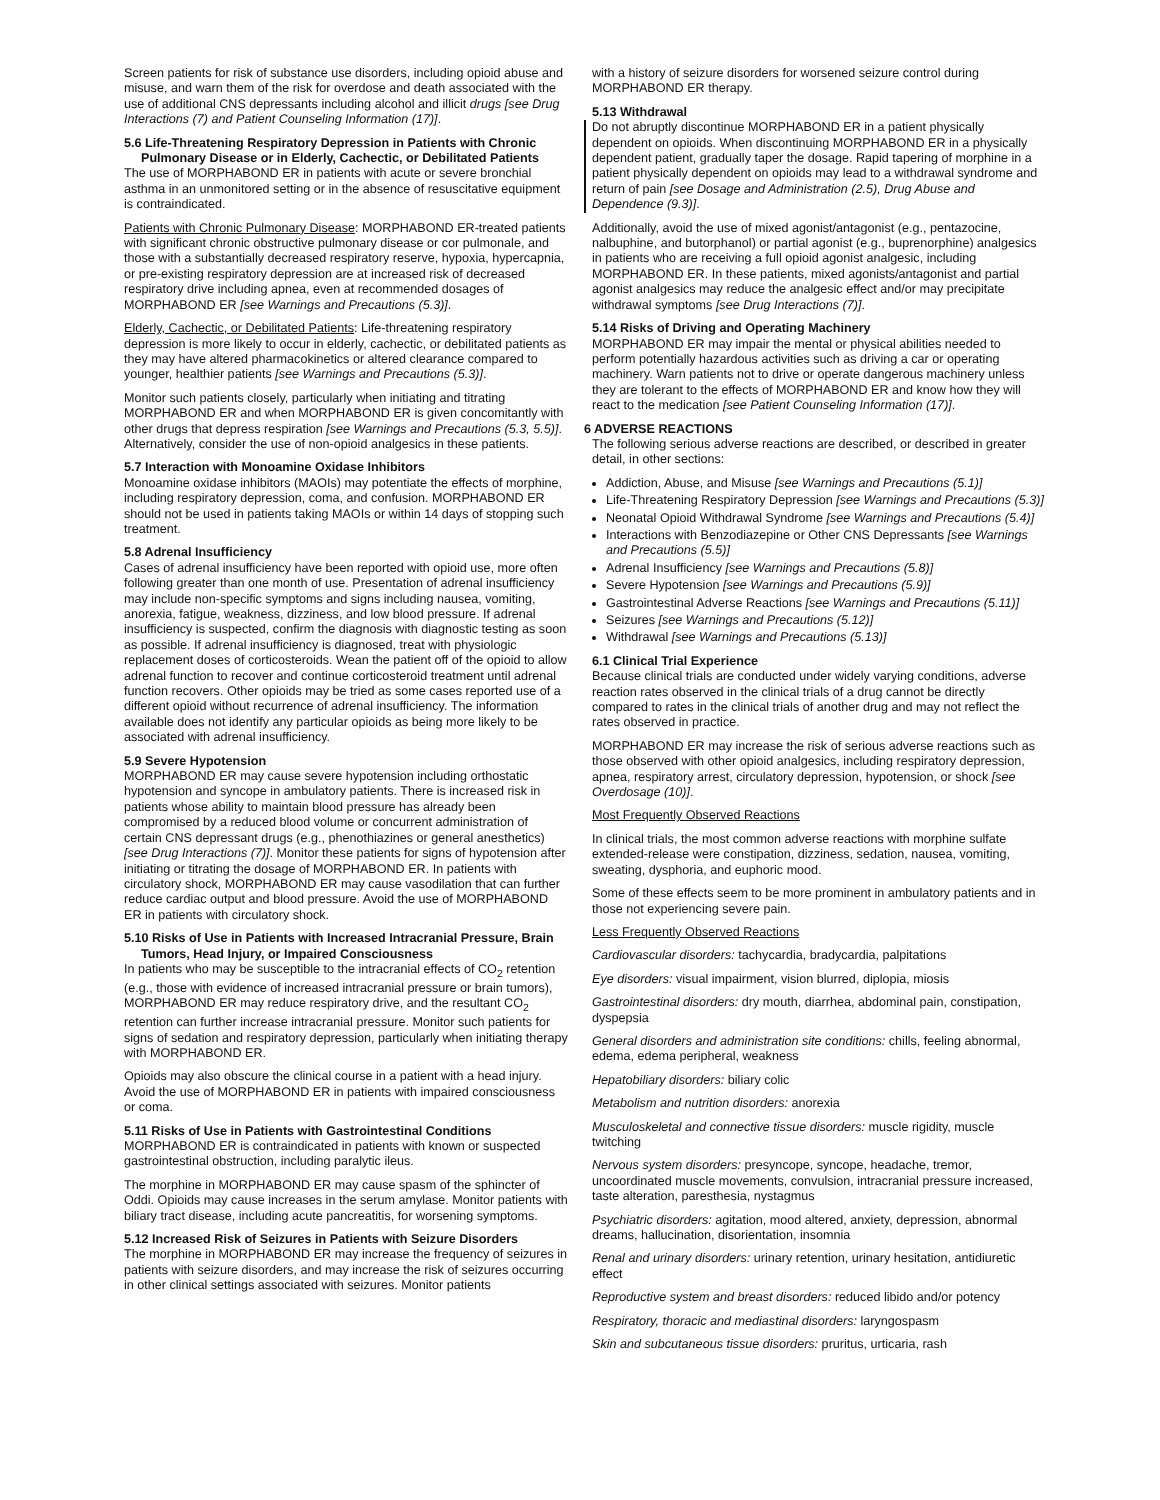Screen patients for risk of substance use disorders, including opioid abuse and misuse, and warn them of the risk for overdose and death associated with the use of additional CNS depressants including alcohol and illicit drugs [see Drug Interactions (7) and Patient Counseling Information (17)].
5.6 Life-Threatening Respiratory Depression in Patients with Chronic
Pulmonary Disease or in Elderly, Cachectic, or Debilitated Patients
The use of MORPHABOND ER in patients with acute or severe bronchial asthma in an unmonitored setting or in the absence of resuscitative equipment is contraindicated.
Patients with Chronic Pulmonary Disease: MORPHABOND ER-treated patients with significant chronic obstructive pulmonary disease or cor pulmonale, and those with a substantially decreased respiratory reserve, hypoxia, hypercapnia, or pre-existing respiratory depression are at increased risk of decreased respiratory drive including apnea, even at recommended dosages of MORPHABOND ER [see Warnings and Precautions (5.3)].
Elderly, Cachectic, or Debilitated Patients: Life-threatening respiratory depression is more likely to occur in elderly, cachectic, or debilitated patients as they may have altered pharmacokinetics or altered clearance compared to younger, healthier patients [see Warnings and Precautions (5.3)].
Monitor such patients closely, particularly when initiating and titrating MORPHABOND ER and when MORPHABOND ER is given concomitantly with other drugs that depress respiration [see Warnings and Precautions (5.3, 5.5)]. Alternatively, consider the use of non-opioid analgesics in these patients.
5.7 Interaction with Monoamine Oxidase Inhibitors
Monoamine oxidase inhibitors (MAOIs) may potentiate the effects of morphine, including respiratory depression, coma, and confusion. MORPHABOND ER should not be used in patients taking MAOIs or within 14 days of stopping such treatment.
5.8 Adrenal Insufficiency
Cases of adrenal insufficiency have been reported with opioid use, more often following greater than one month of use. Presentation of adrenal insufficiency may include non-specific symptoms and signs including nausea, vomiting, anorexia, fatigue, weakness, dizziness, and low blood pressure. If adrenal insufficiency is suspected, confirm the diagnosis with diagnostic testing as soon as possible. If adrenal insufficiency is diagnosed, treat with physiologic replacement doses of corticosteroids. Wean the patient off of the opioid to allow adrenal function to recover and continue corticosteroid treatment until adrenal function recovers. Other opioids may be tried as some cases reported use of a different opioid without recurrence of adrenal insufficiency. The information available does not identify any particular opioids as being more likely to be associated with adrenal insufficiency.
5.9 Severe Hypotension
MORPHABOND ER may cause severe hypotension including orthostatic hypotension and syncope in ambulatory patients. There is increased risk in patients whose ability to maintain blood pressure has already been compromised by a reduced blood volume or concurrent administration of certain CNS depressant drugs (e.g., phenothiazines or general anesthetics) [see Drug Interactions (7)]. Monitor these patients for signs of hypotension after initiating or titrating the dosage of MORPHABOND ER. In patients with circulatory shock, MORPHABOND ER may cause vasodilation that can further reduce cardiac output and blood pressure. Avoid the use of MORPHABOND ER in patients with circulatory shock.
5.10 Risks of Use in Patients with Increased Intracranial Pressure, Brain
Tumors, Head Injury, or Impaired Consciousness
In patients who may be susceptible to the intracranial effects of CO<sub>2</sub> retention (e.g., those with evidence of increased intracranial pressure or brain tumors), MORPHABOND ER may reduce respiratory drive, and the resultant CO<sub>2</sub> retention can further increase intracranial pressure. Monitor such patients for signs of sedation and respiratory depression, particularly when initiating therapy with MORPHABOND ER.
Opioids may also obscure the clinical course in a patient with a head injury. Avoid the use of MORPHABOND ER in patients with impaired consciousness or coma.
5.11 Risks of Use in Patients with Gastrointestinal Conditions
MORPHABOND ER is contraindicated in patients with known or suspected gastrointestinal obstruction, including paralytic ileus.
The morphine in MORPHABOND ER may cause spasm of the sphincter of Oddi. Opioids may cause increases in the serum amylase. Monitor patients with biliary tract disease, including acute pancreatitis, for worsening symptoms.
5.12 Increased Risk of Seizures in Patients with Seizure Disorders
The morphine in MORPHABOND ER may increase the frequency of seizures in patients with seizure disorders, and may increase the risk of seizures occurring in other clinical settings associated with seizures. Monitor patients
with a history of seizure disorders for worsened seizure control during MORPHABOND ER therapy.
5.13 Withdrawal
Do not abruptly discontinue MORPHABOND ER in a patient physically dependent on opioids. When discontinuing MORPHABOND ER in a physically dependent patient, gradually taper the dosage. Rapid tapering of morphine in a patient physically dependent on opioids may lead to a withdrawal syndrome and return of pain [see Dosage and Administration (2.5), Drug Abuse and Dependence (9.3)].
Additionally, avoid the use of mixed agonist/antagonist (e.g., pentazocine, nalbuphine, and butorphanol) or partial agonist (e.g., buprenorphine) analgesics in patients who are receiving a full opioid agonist analgesic, including MORPHABOND ER. In these patients, mixed agonists/antagonist and partial agonist analgesics may reduce the analgesic effect and/or may precipitate withdrawal symptoms [see Drug Interactions (7)].
5.14 Risks of Driving and Operating Machinery
MORPHABOND ER may impair the mental or physical abilities needed to perform potentially hazardous activities such as driving a car or operating machinery. Warn patients not to drive or operate dangerous machinery unless they are tolerant to the effects of MORPHABOND ER and know how they will react to the medication [see Patient Counseling Information (17)].
6 ADVERSE REACTIONS
The following serious adverse reactions are described, or described in greater detail, in other sections:
Addiction, Abuse, and Misuse [see Warnings and Precautions (5.1)]
Life-Threatening Respiratory Depression [see Warnings and Precautions (5.3)]
Neonatal Opioid Withdrawal Syndrome [see Warnings and Precautions (5.4)]
Interactions with Benzodiazepine or Other CNS Depressants [see Warnings and Precautions (5.5)]
Adrenal Insufficiency [see Warnings and Precautions (5.8)]
Severe Hypotension [see Warnings and Precautions (5.9)]
Gastrointestinal Adverse Reactions [see Warnings and Precautions (5.11)]
Seizures [see Warnings and Precautions (5.12)]
Withdrawal [see Warnings and Precautions (5.13)]
6.1 Clinical Trial Experience
Because clinical trials are conducted under widely varying conditions, adverse reaction rates observed in the clinical trials of a drug cannot be directly compared to rates in the clinical trials of another drug and may not reflect the rates observed in practice.
MORPHABOND ER may increase the risk of serious adverse reactions such as those observed with other opioid analgesics, including respiratory depression, apnea, respiratory arrest, circulatory depression, hypotension, or shock [see Overdosage (10)].
Most Frequently Observed Reactions
In clinical trials, the most common adverse reactions with morphine sulfate extended-release were constipation, dizziness, sedation, nausea, vomiting, sweating, dysphoria, and euphoric mood.
Some of these effects seem to be more prominent in ambulatory patients and in those not experiencing severe pain.
Less Frequently Observed Reactions
Cardiovascular disorders: tachycardia, bradycardia, palpitations
Eye disorders: visual impairment, vision blurred, diplopia, miosis
Gastrointestinal disorders: dry mouth, diarrhea, abdominal pain, constipation, dyspepsia
General disorders and administration site conditions: chills, feeling abnormal, edema, edema peripheral, weakness
Hepatobiliary disorders: biliary colic
Metabolism and nutrition disorders: anorexia
Musculoskeletal and connective tissue disorders: muscle rigidity, muscle twitching
Nervous system disorders: presyncope, syncope, headache, tremor, uncoordinated muscle movements, convulsion, intracranial pressure increased, taste alteration, paresthesia, nystagmus
Psychiatric disorders: agitation, mood altered, anxiety, depression, abnormal dreams, hallucination, disorientation, insomnia
Renal and urinary disorders: urinary retention, urinary hesitation, antidiuretic effect
Reproductive system and breast disorders: reduced libido and/or potency
Respiratory, thoracic and mediastinal disorders: laryngospasm
Skin and subcutaneous tissue disorders: pruritus, urticaria, rash